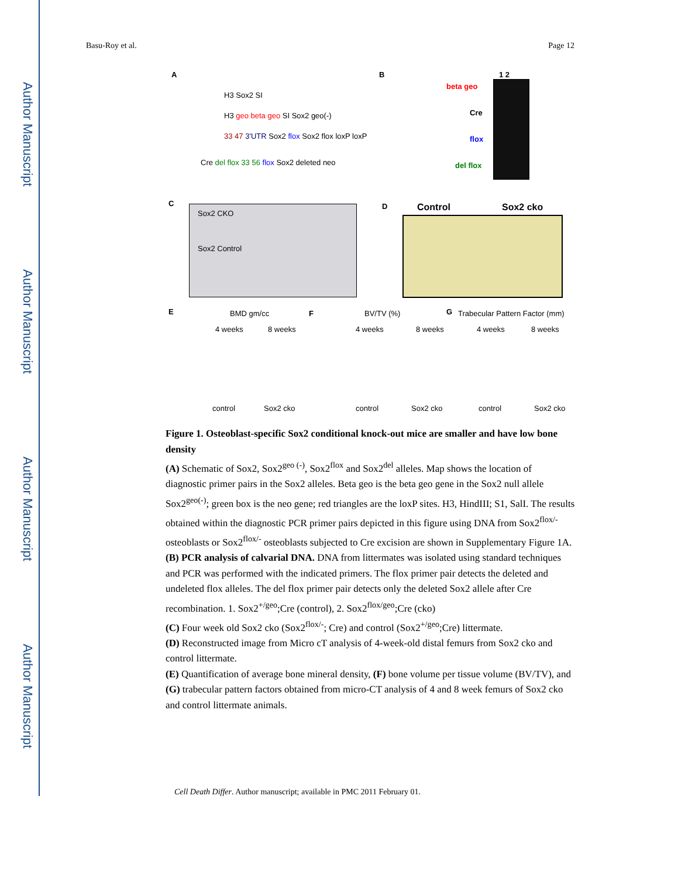Author Manuscript
Author Manuscript
Author Manuscript
Author Manuscript
Basu-Roy et al. Page 12
A
H3 Sox2 SI
H3 geo beta geo SI Sox2 geo(-)
33 47 3'UTR Sox2 flox Sox2 flox loxP loxP
Cre del flox 33 56 flox Sox2 deleted neo
B 1 2
beta geo
Cre
flox
del flox
C
Sox2 CKO
Sox2 Control
D Control Sox2 cko
E BMD gm/cc
4 weeks 8 weeks
control Sox2 cko
F BV/TV (%)
4 weeks 8 weeks
control Sox2 cko
G Trabecular Pattern Factor (mm)
4 weeks 8 weeks
control Sox2 cko
Figure 1. Osteoblast-specific Sox2 conditional knock-out mice are smaller and have low bone density
(A) Schematic of Sox2, Sox2<sup>geo (-)</sup>, Sox2<sup>flox</sup> and Sox2<sup>del</sup> alleles. Map shows the location of diagnostic primer pairs in the Sox2 alleles. Beta geo is the beta geo gene in the Sox2 null allele Sox2<sup>geo(-)</sup>; green box is the neo gene; red triangles are the loxP sites. H3, HindIII; S1, SalI. The results obtained within the diagnostic PCR primer pairs depicted in this figure using DNA from Sox2<sup>flox/-</sup> osteoblasts or Sox2<sup>flox/-</sup> osteoblasts subjected to Cre excision are shown in Supplementary Figure 1A.
(B) PCR analysis of calvarial DNA. DNA from littermates was isolated using standard techniques and PCR was performed with the indicated primers. The flox primer pair detects the deleted and undeleted flox alleles. The del flox primer pair detects only the deleted Sox2 allele after Cre recombination. 1. Sox2<sup>+/geo</sup>;Cre (control), 2. Sox2<sup>flox/geo</sup>;Cre (cko)
(C) Four week old Sox2 cko (Sox2<sup>flox/-</sup>; Cre) and control (Sox2<sup>+/geo</sup>;Cre) littermate.
(D) Reconstructed image from Micro cT analysis of 4-week-old distal femurs from Sox2 cko and control littermate.
(E) Quantification of average bone mineral density, (F) bone volume per tissue volume (BV/TV), and (G) trabecular pattern factors obtained from micro-CT analysis of 4 and 8 week femurs of Sox2 cko and control littermate animals.
Cell Death Differ. Author manuscript; available in PMC 2011 February 01.